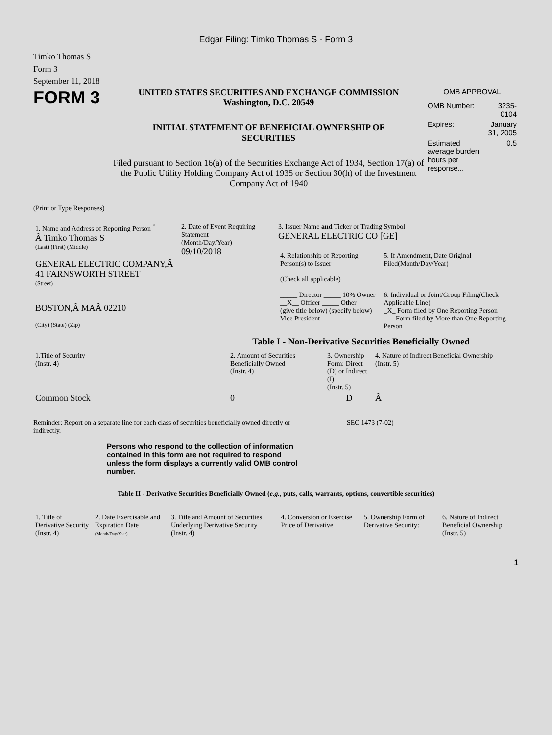Edgar Filing: Timko Thomas S - Form 3
Timko Thomas S
Form 3
September 11, 2018
FORM 3
UNITED STATES SECURITIES AND EXCHANGE COMMISSION
Washington, D.C. 20549
INITIAL STATEMENT OF BENEFICIAL OWNERSHIP OF SECURITIES
Filed pursuant to Section 16(a) of the Securities Exchange Act of 1934, Section 17(a) of the Public Utility Holding Company Act of 1935 or Section 30(h) of the Investment Company Act of 1940
OMB APPROVAL
| OMB Number: | 3235-0104 |
| Expires: | January 31, 2005 |
| Estimated average burden hours per response... | 0.5 |
(Print or Type Responses)
| 1. Name and Address of Reporting Person <sup>*</sup> Â Timko Thomas S (Last) (First) (Middle) GENERAL ELECTRIC COMPANY,Â 41 FARNSWORTH STREET (Street) BOSTON,Â MAÂ 02210 (City) (State) (Zip) | 2. Date of Event Requiring Statement (Month/Day/Year) 09/10/2018 | 3. Issuer Name and Ticker or Trading Symbol GENERAL ELECTRIC CO [GE] / 4. Relationship of Reporting Person(s) to Issuer (Check all applicable) _____ Director _____ 10% Owner __X__ Officer _____ Other (give title below) (specify below) Vice President / 5. If Amendment, Date Original Filed(Month/Day/Year) 6. Individual or Joint/Group Filing(Check Applicable Line) _X_ Form filed by One Reporting Person ___ Form filed by More than One Reporting Person / |
Table I - Non-Derivative Securities Beneficially Owned
| 1.Title of Security (Instr. 4) | 2. Amount of Securities Beneficially Owned (Instr. 4) | 3. Ownership Form: Direct (D) or Indirect (I) (Instr. 5) | 4. Nature of Indirect Beneficial Ownership (Instr. 5) |
| --- | --- | --- | --- |
| Common Stock | 0 | D | Â |
Reminder: Report on a separate line for each class of securities beneficially owned directly or indirectly.
SEC 1473 (7-02)
Persons who respond to the collection of information contained in this form are not required to respond unless the form displays a currently valid OMB control number.
Table II - Derivative Securities Beneficially Owned (e.g., puts, calls, warrants, options, convertible securities)
| 1. Title of Derivative Security (Instr. 4) | 2. Date Exercisable and Expiration Date (Month/Day/Year) | 3. Title and Amount of Securities Underlying Derivative Security (Instr. 4) | 4. Conversion or Exercise Price of Derivative | 5. Ownership Form of Derivative Security: | 6. Nature of Indirect Beneficial Ownership (Instr. 5) |
| --- | --- | --- | --- | --- | --- |
1